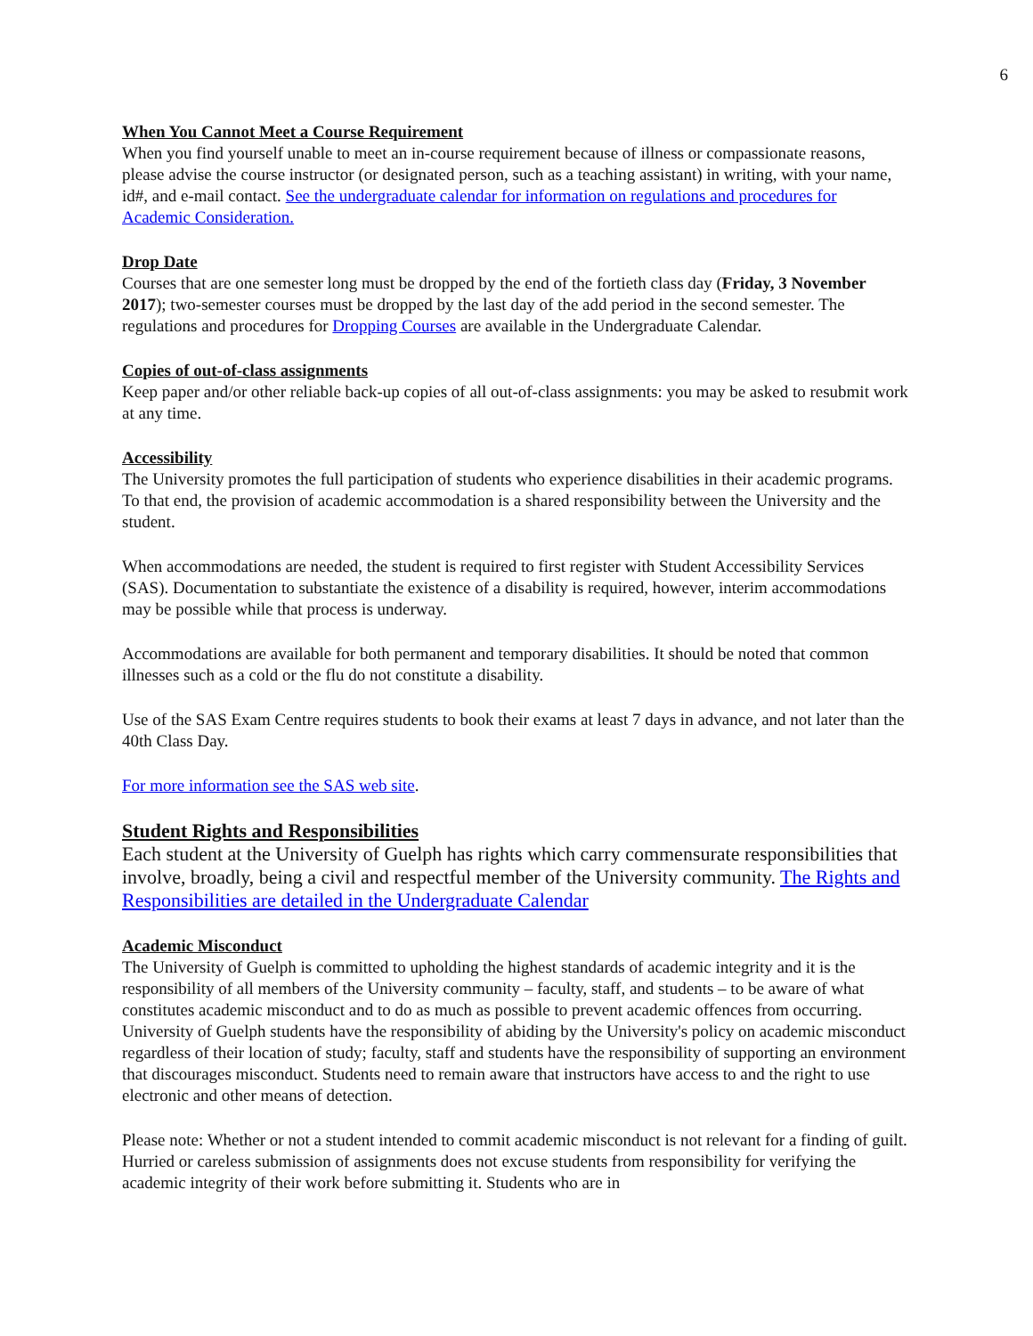6
When You Cannot Meet a Course Requirement
When you find yourself unable to meet an in-course requirement because of illness or compassionate reasons, please advise the course instructor (or designated person, such as a teaching assistant) in writing, with your name, id#, and e-mail contact. See the undergraduate calendar for information on regulations and procedures for Academic Consideration.
Drop Date
Courses that are one semester long must be dropped by the end of the fortieth class day (Friday, 3 November 2017); two-semester courses must be dropped by the last day of the add period in the second semester. The regulations and procedures for Dropping Courses are available in the Undergraduate Calendar.
Copies of out-of-class assignments
Keep paper and/or other reliable back-up copies of all out-of-class assignments: you may be asked to resubmit work at any time.
Accessibility
The University promotes the full participation of students who experience disabilities in their academic programs. To that end, the provision of academic accommodation is a shared responsibility between the University and the student.
When accommodations are needed, the student is required to first register with Student Accessibility Services (SAS). Documentation to substantiate the existence of a disability is required, however, interim accommodations may be possible while that process is underway.
Accommodations are available for both permanent and temporary disabilities. It should be noted that common illnesses such as a cold or the flu do not constitute a disability.
Use of the SAS Exam Centre requires students to book their exams at least 7 days in advance, and not later than the 40th Class Day.
For more information see the SAS web site.
Student Rights and Responsibilities
Each student at the University of Guelph has rights which carry commensurate responsibilities that involve, broadly, being a civil and respectful member of the University community. The Rights and Responsibilities are detailed in the Undergraduate Calendar
Academic Misconduct
The University of Guelph is committed to upholding the highest standards of academic integrity and it is the responsibility of all members of the University community – faculty, staff, and students – to be aware of what constitutes academic misconduct and to do as much as possible to prevent academic offences from occurring. University of Guelph students have the responsibility of abiding by the University's policy on academic misconduct regardless of their location of study; faculty, staff and students have the responsibility of supporting an environment that discourages misconduct. Students need to remain aware that instructors have access to and the right to use electronic and other means of detection.
Please note: Whether or not a student intended to commit academic misconduct is not relevant for a finding of guilt. Hurried or careless submission of assignments does not excuse students from responsibility for verifying the academic integrity of their work before submitting it. Students who are in